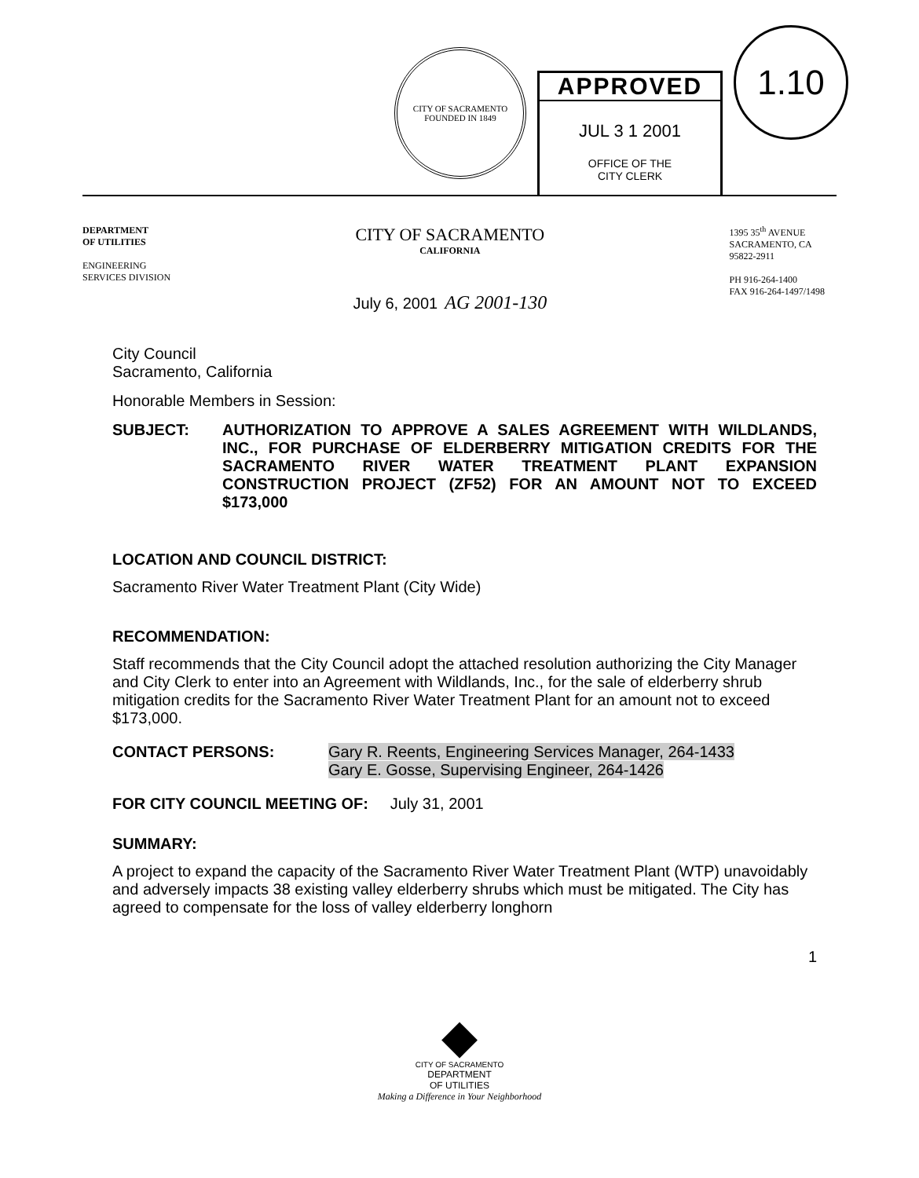CITY OF SACRAMENTO
FOUNDED IN 1849
APPROVED
JUL 3 1 2001
OFFICE OF THE
CITY CLERK
1.10
DEPARTMENT
OF UTILITIES
ENGINEERING
SERVICES DIVISION
CITY OF SACRAMENTO
CALIFORNIA
July 6, 2001 AG 2001-130
1395 35<sup>th</sup> AVENUE
SACRAMENTO, CA
95822-2911
PH 916-264-1400
FAX 916-264-1497/1498
City Council
Sacramento, California
Honorable Members in Session:
SUBJECT: AUTHORIZATION TO APPROVE A SALES AGREEMENT WITH WILDLANDS, INC., FOR PURCHASE OF ELDERBERRY MITIGATION CREDITS FOR THE SACRAMENTO RIVER WATER TREATMENT PLANT EXPANSION CONSTRUCTION PROJECT (ZF52) FOR AN AMOUNT NOT TO EXCEED $173,000
LOCATION AND COUNCIL DISTRICT:
Sacramento River Water Treatment Plant (City Wide)
RECOMMENDATION:
Staff recommends that the City Council adopt the attached resolution authorizing the City Manager and City Clerk to enter into an Agreement with Wildlands, Inc., for the sale of elderberry shrub mitigation credits for the Sacramento River Water Treatment Plant for an amount not to exceed $173,000.
CONTACT PERSONS: Gary R. Reents, Engineering Services Manager, 264-1433
Gary E. Gosse, Supervising Engineer, 264-1426
FOR CITY COUNCIL MEETING OF: July 31, 2001
SUMMARY:
A project to expand the capacity of the Sacramento River Water Treatment Plant (WTP) unavoidably and adversely impacts 38 existing valley elderberry shrubs which must be mitigated. The City has agreed to compensate for the loss of valley elderberry longhorn
1
◆
CITY OF SACRAMENTO
DEPARTMENT
OF UTILITIES
Making a Difference in Your Neighborhood